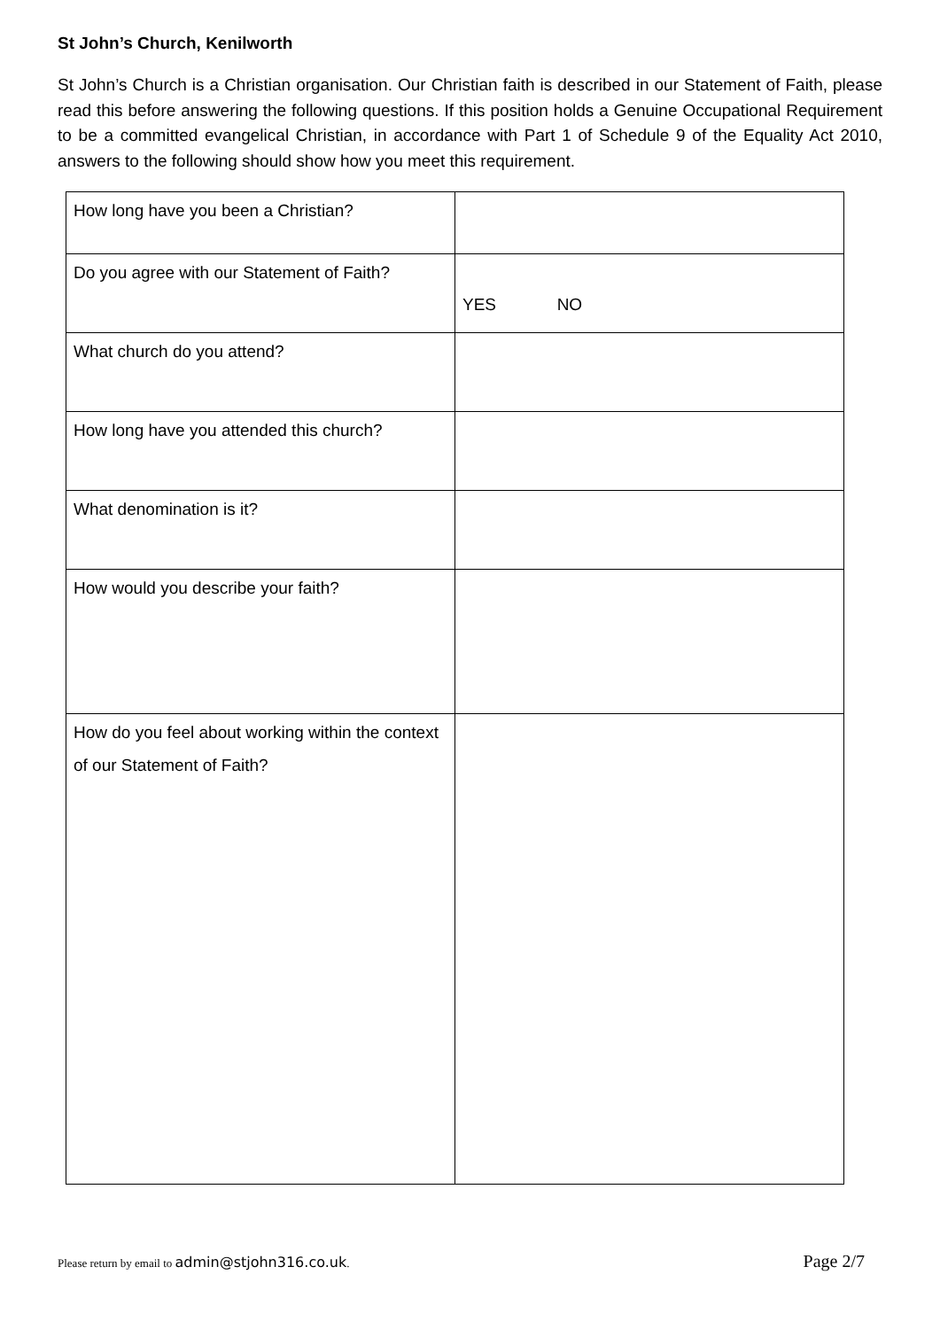St John’s Church, Kenilworth
St John’s Church is a Christian organisation. Our Christian faith is described in our Statement of Faith, please read this before answering the following questions. If this position holds a Genuine Occupational Requirement to be a committed evangelical Christian, in accordance with Part 1 of Schedule 9 of the Equality Act 2010, answers to the following should show how you meet this requirement.
| How long have you been a Christian? | |
| Do you agree with our Statement of Faith? | YES NO |
| What church do you attend? | |
| How long have you attended this church? | |
| What denomination is it? | |
| How would you describe your faith? | |
| How do you feel about working within the context of our Statement of Faith? | |
Please return by email to admin@stjohn316.co.uk. Page 2/7